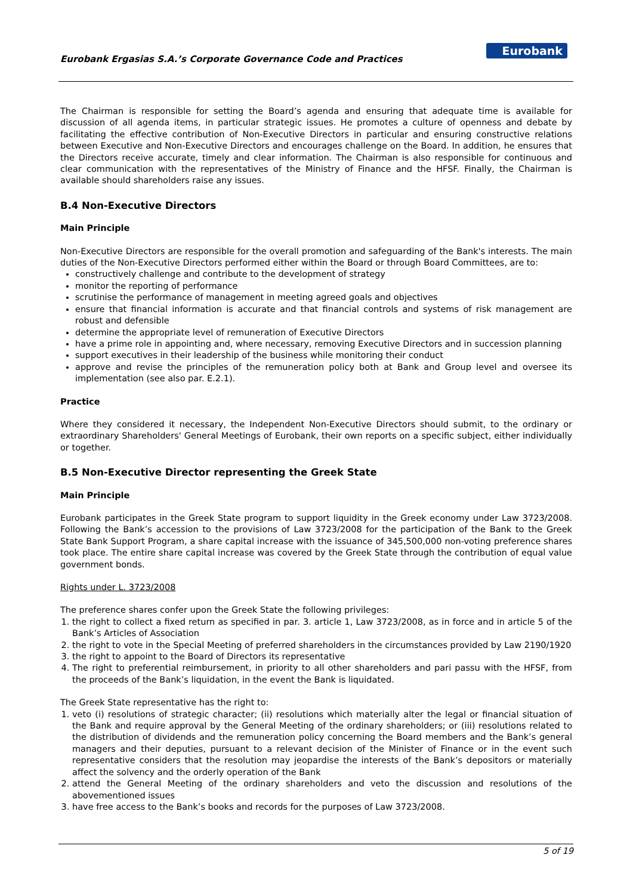Eurobank Ergasias S.A.’s Corporate Governance Code and Practices
Eurobank
The Chairman is responsible for setting the Board’s agenda and ensuring that adequate time is available for discussion of all agenda items, in particular strategic issues. He promotes a culture of openness and debate by facilitating the effective contribution of Non-Executive Directors in particular and ensuring constructive relations between Executive and Non-Executive Directors and encourages challenge on the Board. In addition, he ensures that the Directors receive accurate, timely and clear information. The Chairman is also responsible for continuous and clear communication with the representatives of the Ministry of Finance and the HFSF. Finally, the Chairman is available should shareholders raise any issues.
B.4 Non-Executive Directors
Main Principle
Non-Executive Directors are responsible for the overall promotion and safeguarding of the Bank's interests. The main duties of the Non-Executive Directors performed either within the Board or through Board Committees, are to:
constructively challenge and contribute to the development of strategy
monitor the reporting of performance
scrutinise the performance of management in meeting agreed goals and objectives
ensure that financial information is accurate and that financial controls and systems of risk management are robust and defensible
determine the appropriate level of remuneration of Executive Directors
have a prime role in appointing and, where necessary, removing Executive Directors and in succession planning
support executives in their leadership of the business while monitoring their conduct
approve and revise the principles of the remuneration policy both at Bank and Group level and oversee its implementation (see also par. E.2.1).
Practice
Where they considered it necessary, the Independent Non-Executive Directors should submit, to the ordinary or extraordinary Shareholders' General Meetings of Eurobank, their own reports on a specific subject, either individually or together.
B.5 Non-Executive Director representing the Greek State
Main Principle
Eurobank participates in the Greek State program to support liquidity in the Greek economy under Law 3723/2008. Following the Bank’s accession to the provisions of Law 3723/2008 for the participation of the Bank to the Greek State Bank Support Program, a share capital increase with the issuance of 345,500,000 non-voting preference shares took place. The entire share capital increase was covered by the Greek State through the contribution of equal value government bonds.
Rights under L. 3723/2008
The preference shares confer upon the Greek State the following privileges:
1. the right to collect a fixed return as specified in par. 3. article 1, Law 3723/2008, as in force and in article 5 of the Bank’s Articles of Association
2. the right to vote in the Special Meeting of preferred shareholders in the circumstances provided by Law 2190/1920
3. the right to appoint to the Board of Directors its representative
4. The right to preferential reimbursement, in priority to all other shareholders and pari passu with the HFSF, from the proceeds of the Bank’s liquidation, in the event the Bank is liquidated.
The Greek State representative has the right to:
1. veto (i) resolutions of strategic character; (ii) resolutions which materially alter the legal or financial situation of the Bank and require approval by the General Meeting of the ordinary shareholders; or (iii) resolutions related to the distribution of dividends and the remuneration policy concerning the Board members and the Bank’s general managers and their deputies, pursuant to a relevant decision of the Minister of Finance or in the event such representative considers that the resolution may jeopardise the interests of the Bank’s depositors or materially affect the solvency and the orderly operation of the Bank
2. attend the General Meeting of the ordinary shareholders and veto the discussion and resolutions of the abovementioned issues
3. have free access to the Bank’s books and records for the purposes of Law 3723/2008.
5 of 19